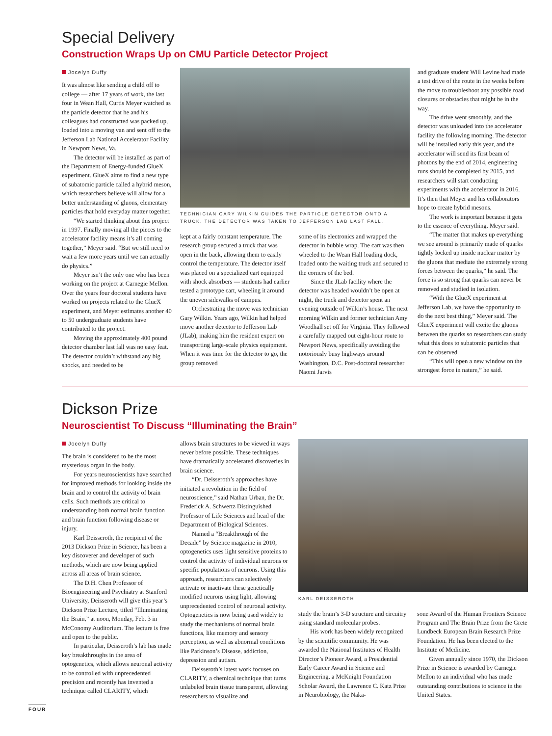Special Delivery
Construction Wraps Up on CMU Particle Detector Project
Jocelyn Duffy
It was almost like sending a child off to college — after 17 years of work, the last four in Wean Hall, Curtis Meyer watched as the particle detector that he and his colleagues had constructed was packed up, loaded into a moving van and sent off to the Jefferson Lab National Accelerator Facility in Newport News, Va.
The detector will be installed as part of the Department of Energy-funded GlueX experiment. GlueX aims to find a new type of subatomic particle called a hybrid meson, which researchers believe will allow for a better understanding of gluons, elementary particles that hold everyday matter together.
“We started thinking about this project in 1997. Finally moving all the pieces to the accelerator facility means it’s all coming together,” Meyer said. “But we still need to wait a few more years until we can actually do physics.”
Meyer isn’t the only one who has been working on the project at Carnegie Mellon. Over the years four doctoral students have worked on projects related to the GlueX experiment, and Meyer estimates another 40 to 50 undergraduate students have contributed to the project.
Moving the approximately 400 pound detector chamber last fall was no easy feat. The detector couldn’t withstand any big shocks, and needed to be
TECHNICIAN GARY WILKIN GUIDES THE PARTICLE DETECTOR ONTO A TRUCK. THE DETECTOR WAS TAKEN TO JEFFERSON LAB LAST FALL.
kept at a fairly constant temperature. The research group secured a truck that was open in the back, allowing them to easily control the temperature. The detector itself was placed on a specialized cart equipped with shock absorbers — students had earlier tested a prototype cart, wheeling it around the uneven sidewalks of campus.
Orchestrating the move was technician Gary Wilkin. Years ago, Wilkin had helped move another detector to Jefferson Lab (JLab), making him the resident expert on transporting large-scale physics equipment. When it was time for the detector to go, the group removed
some of its electronics and wrapped the detector in bubble wrap. The cart was then wheeled to the Wean Hall loading dock, loaded onto the waiting truck and secured to the corners of the bed.
Since the JLab facility where the detector was headed wouldn’t be open at night, the truck and detector spent an evening outside of Wilkin’s house. The next morning Wilkin and former technician Amy Woodhall set off for Virginia. They followed a carefully mapped out eight-hour route to Newport News, specifically avoiding the notoriously busy highways around Washington, D.C. Post-doctoral researcher Naomi Jarvis
and graduate student Will Levine had made a test drive of the route in the weeks before the move to troubleshoot any possible road closures or obstacles that might be in the way.
The drive went smoothly, and the detector was unloaded into the accelerator facility the following morning. The detector will be installed early this year, and the accelerator will send its first beam of photons by the end of 2014, engineering runs should be completed by 2015, and researchers will start conducting experiments with the accelerator in 2016. It’s then that Meyer and his collaborators hope to create hybrid mesons.
The work is important because it gets to the essence of everything, Meyer said.
“The matter that makes up everything we see around is primarily made of quarks tightly locked up inside nuclear matter by the gluons that mediate the extremely strong forces between the quarks,” he said. The force is so strong that quarks can never be removed and studied in isolation.
“With the GlueX experiment at Jefferson Lab, we have the opportunity to do the next best thing,” Meyer said. The GlueX experiment will excite the gluons between the quarks so researchers can study what this does to subatomic particles that can be observed.
“This will open a new window on the strongest force in nature,” he said.
Dickson Prize
Neuroscientist To Discuss “Illuminating the Brain”
Jocelyn Duffy
The brain is considered to be the most mysterious organ in the body.
For years neuroscientists have searched for improved methods for looking inside the brain and to control the activity of brain cells. Such methods are critical to understanding both normal brain function and brain function following disease or injury.
Karl Deisseroth, the recipient of the 2013 Dickson Prize in Science, has been a key discoverer and developer of such methods, which are now being applied across all areas of brain science.
The D.H. Chen Professor of Bioengineering and Psychiatry at Stanford University, Deisseroth will give this year’s Dickson Prize Lecture, titled “Illuminating the Brain,” at noon, Monday, Feb. 3 in McConomy Auditorium. The lecture is free and open to the public.
In particular, Deisseroth’s lab has made key breakthroughs in the area of optogenetics, which allows neuronal activity to be controlled with unprecedented precision and recently has invented a technique called CLARITY, which
allows brain structures to be viewed in ways never before possible. These techniques have dramatically accelerated discoveries in brain science.
“Dr. Deisseroth’s approaches have initiated a revolution in the field of neuroscience,” said Nathan Urban, the Dr. Frederick A. Schwertz Distinguished Professor of Life Sciences and head of the Department of Biological Sciences.
Named a “Breakthrough of the Decade” by Science magazine in 2010, optogenetics uses light sensitive proteins to control the activity of individual neurons or specific populations of neurons. Using this approach, researchers can selectively activate or inactivate these genetically modified neurons using light, allowing unprecedented control of neuronal activity. Optogenetics is now being used widely to study the mechanisms of normal brain functions, like memory and sensory perception, as well as abnormal conditions like Parkinson’s Disease, addiction, depression and autism.
Deisseroth’s latest work focuses on CLARITY, a chemical technique that turns unlabeled brain tissue transparent, allowing researchers to visualize and
KARL DEISSEROTH
study the brain’s 3-D structure and circuitry using standard molecular probes.
His work has been widely recognized by the scientific community. He was awarded the National Institutes of Health Director’s Pioneer Award, a Presidential Early Career Award in Science and Engineering, a McKnight Foundation Scholar Award, the Lawrence C. Katz Prize in Neurobiology, the Naka-
sone Award of the Human Frontiers Science Program and The Brain Prize from the Grete Lundbeck European Brain Research Prize Foundation. He has been elected to the Institute of Medicine.
Given annually since 1970, the Dickson Prize in Science is awarded by Carnegie Mellon to an individual who has made outstanding contributions to science in the United States.
FOUR